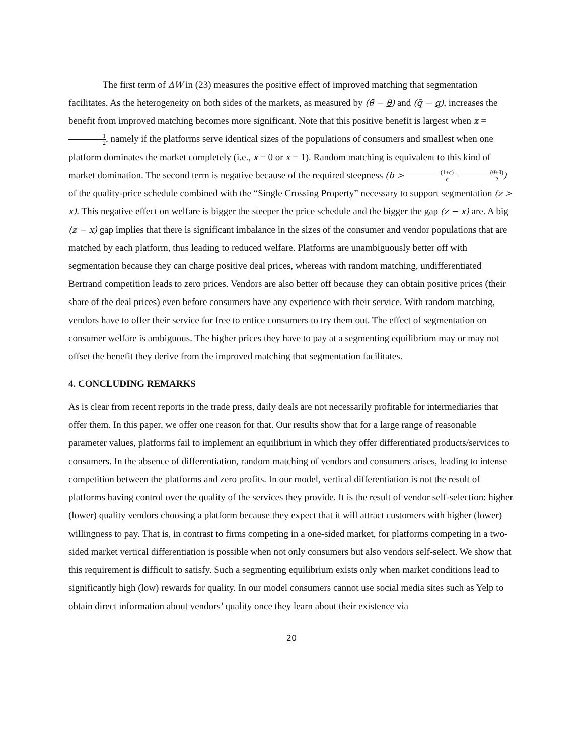The first term of ΔW in (23) measures the positive effect of improved matching that segmentation facilitates. As the heterogeneity on both sides of the markets, as measured by (θ̄ − θ) and (q̄ − q), increases the benefit from improved matching becomes more significant. Note that this positive benefit is largest when x = 1 2, namely if the platforms serve identical sizes of the populations of consumers and smallest when one platform dominates the market completely (i.e., x = 0 or x = 1). Random matching is equivalent to this kind of market domination. The second term is negative because of the required steepness (b > (1+c) c (θ̄+θ) 2) of the quality-price schedule combined with the “Single Crossing Property” necessary to support segmentation (z > x). This negative effect on welfare is bigger the steeper the price schedule and the bigger the gap (z − x) are. A big (z − x) gap implies that there is significant imbalance in the sizes of the consumer and vendor populations that are matched by each platform, thus leading to reduced welfare. Platforms are unambiguously better off with segmentation because they can charge positive deal prices, whereas with random matching, undifferentiated Bertrand competition leads to zero prices. Vendors are also better off because they can obtain positive prices (their share of the deal prices) even before consumers have any experience with their service. With random matching, vendors have to offer their service for free to entice consumers to try them out. The effect of segmentation on consumer welfare is ambiguous. The higher prices they have to pay at a segmenting equilibrium may or may not offset the benefit they derive from the improved matching that segmentation facilitates.
4. CONCLUDING REMARKS
As is clear from recent reports in the trade press, daily deals are not necessarily profitable for intermediaries that offer them. In this paper, we offer one reason for that. Our results show that for a large range of reasonable parameter values, platforms fail to implement an equilibrium in which they offer differentiated products/services to consumers. In the absence of differentiation, random matching of vendors and consumers arises, leading to intense competition between the platforms and zero profits. In our model, vertical differentiation is not the result of platforms having control over the quality of the services they provide. It is the result of vendor self-selection: higher (lower) quality vendors choosing a platform because they expect that it will attract customers with higher (lower) willingness to pay. That is, in contrast to firms competing in a one-sided market, for platforms competing in a two-sided market vertical differentiation is possible when not only consumers but also vendors self-select. We show that this requirement is difficult to satisfy. Such a segmenting equilibrium exists only when market conditions lead to significantly high (low) rewards for quality. In our model consumers cannot use social media sites such as Yelp to obtain direct information about vendors’ quality once they learn about their existence via
20